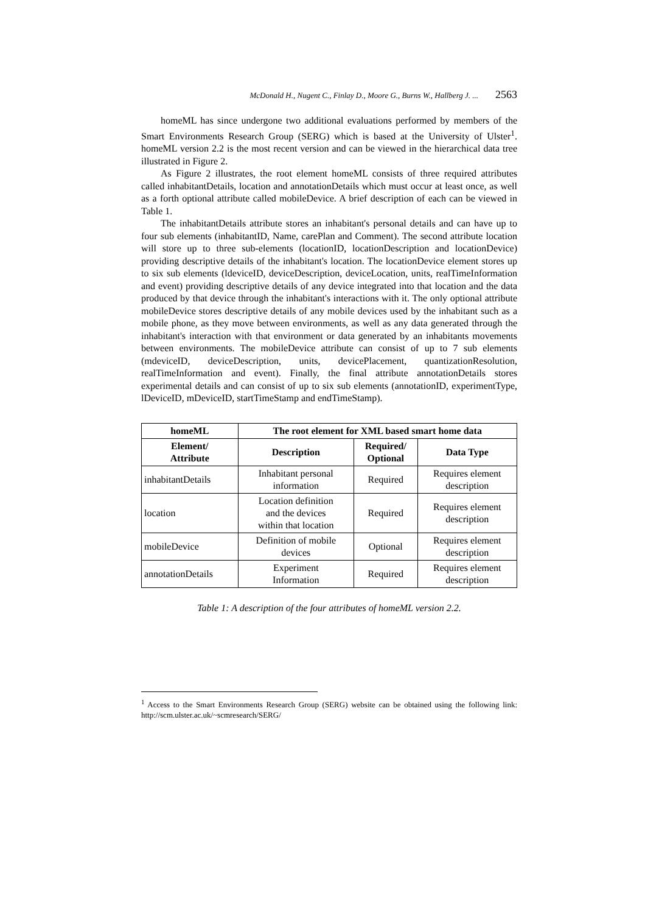McDonald H., Nugent C., Finlay D., Moore G., Burns W., Hallberg J. ... 2563
homeML has since undergone two additional evaluations performed by members of the Smart Environments Research Group (SERG) which is based at the University of Ulster<sup>1</sup>. homeML version 2.2 is the most recent version and can be viewed in the hierarchical data tree illustrated in Figure 2.
As Figure 2 illustrates, the root element homeML consists of three required attributes called inhabitantDetails, location and annotationDetails which must occur at least once, as well as a forth optional attribute called mobileDevice. A brief description of each can be viewed in Table 1.
The inhabitantDetails attribute stores an inhabitant's personal details and can have up to four sub elements (inhabitantID, Name, carePlan and Comment). The second attribute location will store up to three sub-elements (locationID, locationDescription and locationDevice) providing descriptive details of the inhabitant's location. The locationDevice element stores up to six sub elements (ldeviceID, deviceDescription, deviceLocation, units, realTimeInformation and event) providing descriptive details of any device integrated into that location and the data produced by that device through the inhabitant's interactions with it. The only optional attribute mobileDevice stores descriptive details of any mobile devices used by the inhabitant such as a mobile phone, as they move between environments, as well as any data generated through the inhabitant's interaction with that environment or data generated by an inhabitants movements between environments. The mobileDevice attribute can consist of up to 7 sub elements (mdeviceID, deviceDescription, units, devicePlacement, quantizationResolution, realTimeInformation and event). Finally, the final attribute annotationDetails stores experimental details and can consist of up to six sub elements (annotationID, experimentType, lDeviceID, mDeviceID, startTimeStamp and endTimeStamp).
| homeML | The root element for XML based smart home data | | |
| --- | --- | --- | --- |
| Element/ Attribute | Description | Required/ Optional | Data Type |
| inhabitantDetails | Inhabitant personal information | Required | Requires element description |
| location | Location definition and the devices within that location | Required | Requires element description |
| mobileDevice | Definition of mobile devices | Optional | Requires element description |
| annotationDetails | Experiment Information | Required | Requires element description |
Table 1: A description of the four attributes of homeML version 2.2.
<sup>1</sup> Access to the Smart Environments Research Group (SERG) website can be obtained using the following link: http://scm.ulster.ac.uk/~scmresearch/SERG/